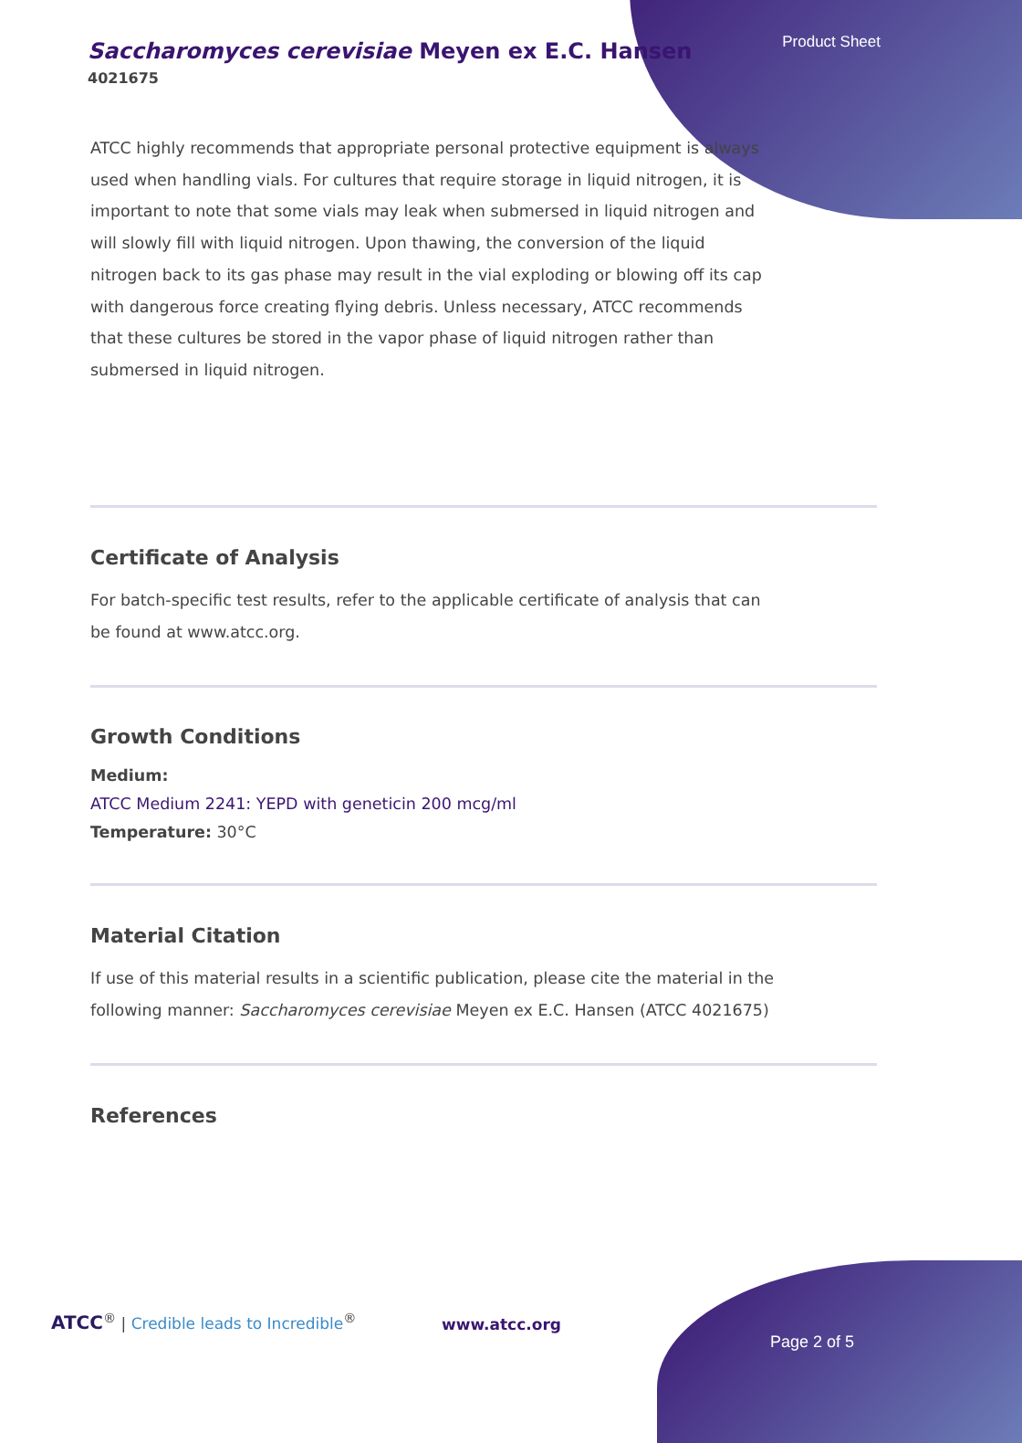Saccharomyces cerevisiae Meyen ex E.C. Hansen
4021675
Product Sheet
ATCC highly recommends that appropriate personal protective equipment is always used when handling vials. For cultures that require storage in liquid nitrogen, it is important to note that some vials may leak when submersed in liquid nitrogen and will slowly fill with liquid nitrogen. Upon thawing, the conversion of the liquid nitrogen back to its gas phase may result in the vial exploding or blowing off its cap with dangerous force creating flying debris. Unless necessary, ATCC recommends that these cultures be stored in the vapor phase of liquid nitrogen rather than submersed in liquid nitrogen.
Certificate of Analysis
For batch-specific test results, refer to the applicable certificate of analysis that can be found at www.atcc.org.
Growth Conditions
Medium:
ATCC Medium 2241: YEPD with geneticin 200 mcg/ml
Temperature: 30°C
Material Citation
If use of this material results in a scientific publication, please cite the material in the following manner: Saccharomyces cerevisiae Meyen ex E.C. Hansen (ATCC 4021675)
References
ATCC<sup>®</sup> | Credible leads to Incredible<sup>®</sup>
www.atcc.org
Page 2 of 5